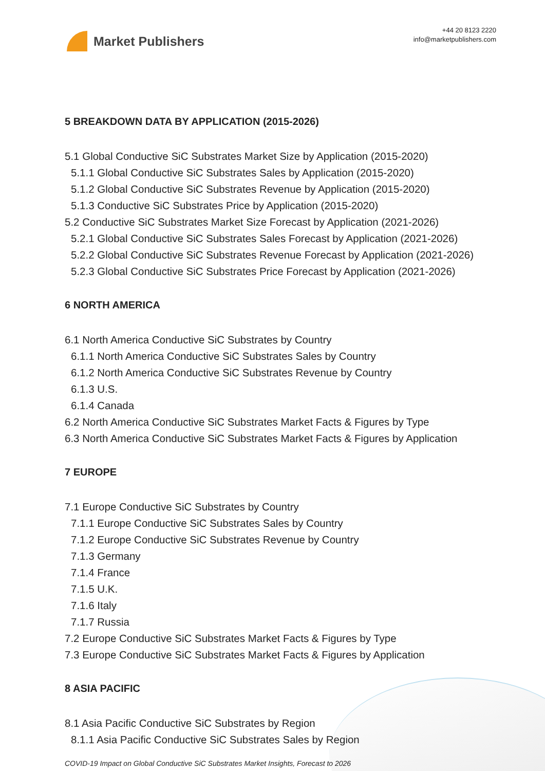Market Publishers
+44 20 8123 2220
info@marketpublishers.com
5 BREAKDOWN DATA BY APPLICATION (2015-2026)
5.1 Global Conductive SiC Substrates Market Size by Application (2015-2020)
5.1.1 Global Conductive SiC Substrates Sales by Application (2015-2020)
5.1.2 Global Conductive SiC Substrates Revenue by Application (2015-2020)
5.1.3 Conductive SiC Substrates Price by Application (2015-2020)
5.2 Conductive SiC Substrates Market Size Forecast by Application (2021-2026)
5.2.1 Global Conductive SiC Substrates Sales Forecast by Application (2021-2026)
5.2.2 Global Conductive SiC Substrates Revenue Forecast by Application (2021-2026)
5.2.3 Global Conductive SiC Substrates Price Forecast by Application (2021-2026)
6 NORTH AMERICA
6.1 North America Conductive SiC Substrates by Country
6.1.1 North America Conductive SiC Substrates Sales by Country
6.1.2 North America Conductive SiC Substrates Revenue by Country
6.1.3 U.S.
6.1.4 Canada
6.2 North America Conductive SiC Substrates Market Facts & Figures by Type
6.3 North America Conductive SiC Substrates Market Facts & Figures by Application
7 EUROPE
7.1 Europe Conductive SiC Substrates by Country
7.1.1 Europe Conductive SiC Substrates Sales by Country
7.1.2 Europe Conductive SiC Substrates Revenue by Country
7.1.3 Germany
7.1.4 France
7.1.5 U.K.
7.1.6 Italy
7.1.7 Russia
7.2 Europe Conductive SiC Substrates Market Facts & Figures by Type
7.3 Europe Conductive SiC Substrates Market Facts & Figures by Application
8 ASIA PACIFIC
8.1 Asia Pacific Conductive SiC Substrates by Region
8.1.1 Asia Pacific Conductive SiC Substrates Sales by Region
COVID-19 Impact on Global Conductive SiC Substrates Market Insights, Forecast to 2026